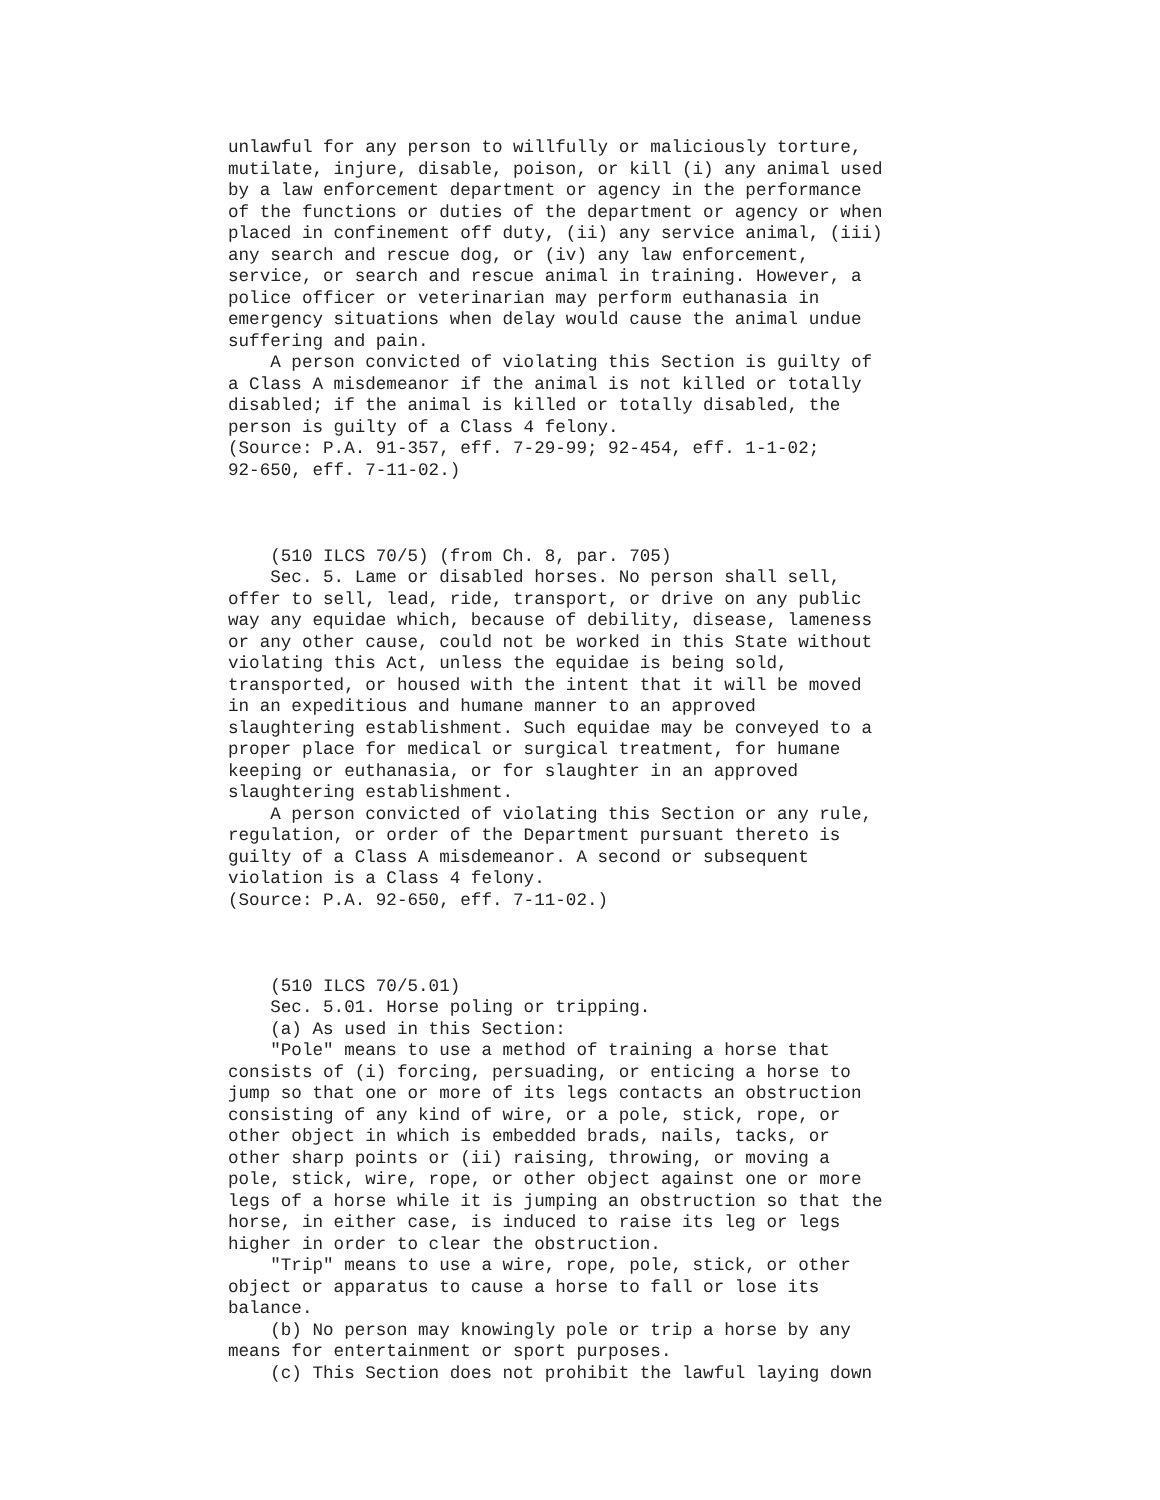unlawful for any person to willfully or maliciously torture, mutilate, injure, disable, poison, or kill (i) any animal used by a law enforcement department or agency in the performance of the functions or duties of the department or agency or when placed in confinement off duty, (ii) any service animal, (iii) any search and rescue dog, or (iv) any law enforcement, service, or search and rescue animal in training. However, a police officer or veterinarian may perform euthanasia in emergency situations when delay would cause the animal undue suffering and pain. A person convicted of violating this Section is guilty of a Class A misdemeanor if the animal is not killed or totally disabled; if the animal is killed or totally disabled, the person is guilty of a Class 4 felony. (Source: P.A. 91-357, eff. 7-29-99; 92-454, eff. 1-1-02; 92-650, eff. 7-11-02.) (510 ILCS 70/5) (from Ch. 8, par. 705) Sec. 5. Lame or disabled horses. No person shall sell, offer to sell, lead, ride, transport, or drive on any public way any equidae which, because of debility, disease, lameness or any other cause, could not be worked in this State without violating this Act, unless the equidae is being sold, transported, or housed with the intent that it will be moved in an expeditious and humane manner to an approved slaughtering establishment. Such equidae may be conveyed to a proper place for medical or surgical treatment, for humane keeping or euthanasia, or for slaughter in an approved slaughtering establishment. A person convicted of violating this Section or any rule, regulation, or order of the Department pursuant thereto is guilty of a Class A misdemeanor. A second or subsequent violation is a Class 4 felony. (Source: P.A. 92-650, eff. 7-11-02.) (510 ILCS 70/5.01) Sec. 5.01. Horse poling or tripping. (a) As used in this Section: "Pole" means to use a method of training a horse that consists of (i) forcing, persuading, or enticing a horse to jump so that one or more of its legs contacts an obstruction consisting of any kind of wire, or a pole, stick, rope, or other object in which is embedded brads, nails, tacks, or other sharp points or (ii) raising, throwing, or moving a pole, stick, wire, rope, or other object against one or more legs of a horse while it is jumping an obstruction so that the horse, in either case, is induced to raise its leg or legs higher in order to clear the obstruction. "Trip" means to use a wire, rope, pole, stick, or other object or apparatus to cause a horse to fall or lose its balance. (b) No person may knowingly pole or trip a horse by any means for entertainment or sport purposes. (c) This Section does not prohibit the lawful laying down